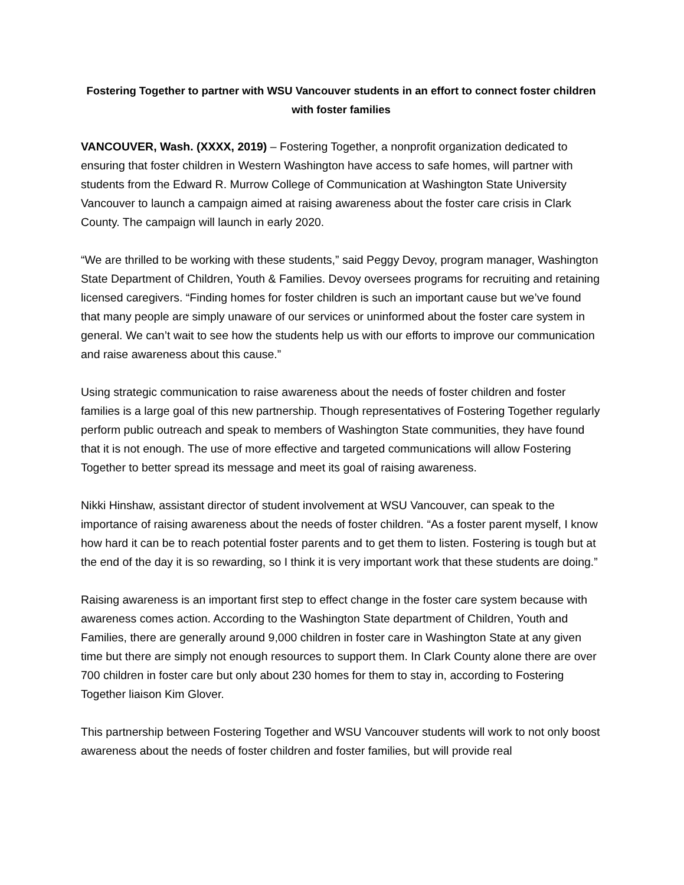Fostering Together to partner with WSU Vancouver students in an effort to connect foster children with foster families
VANCOUVER, Wash. (XXXX, 2019) – Fostering Together, a nonprofit organization dedicated to ensuring that foster children in Western Washington have access to safe homes, will partner with students from the Edward R. Murrow College of Communication at Washington State University Vancouver to launch a campaign aimed at raising awareness about the foster care crisis in Clark County. The campaign will launch in early 2020.
“We are thrilled to be working with these students,” said Peggy Devoy, program manager, Washington State Department of Children, Youth & Families. Devoy oversees programs for recruiting and retaining licensed caregivers. “Finding homes for foster children is such an important cause but we’ve found that many people are simply unaware of our services or uninformed about the foster care system in general. We can’t wait to see how the students help us with our efforts to improve our communication and raise awareness about this cause.”
Using strategic communication to raise awareness about the needs of foster children and foster families is a large goal of this new partnership. Though representatives of Fostering Together regularly perform public outreach and speak to members of Washington State communities, they have found that it is not enough. The use of more effective and targeted communications will allow Fostering Together to better spread its message and meet its goal of raising awareness.
Nikki Hinshaw, assistant director of student involvement at WSU Vancouver, can speak to the importance of raising awareness about the needs of foster children. “As a foster parent myself, I know how hard it can be to reach potential foster parents and to get them to listen. Fostering is tough but at the end of the day it is so rewarding, so I think it is very important work that these students are doing.”
Raising awareness is an important first step to effect change in the foster care system because with awareness comes action. According to the Washington State department of Children, Youth and Families, there are generally around 9,000 children in foster care in Washington State at any given time but there are simply not enough resources to support them. In Clark County alone there are over 700 children in foster care but only about 230 homes for them to stay in, according to Fostering Together liaison Kim Glover.
This partnership between Fostering Together and WSU Vancouver students will work to not only boost awareness about the needs of foster children and foster families, but will provide real